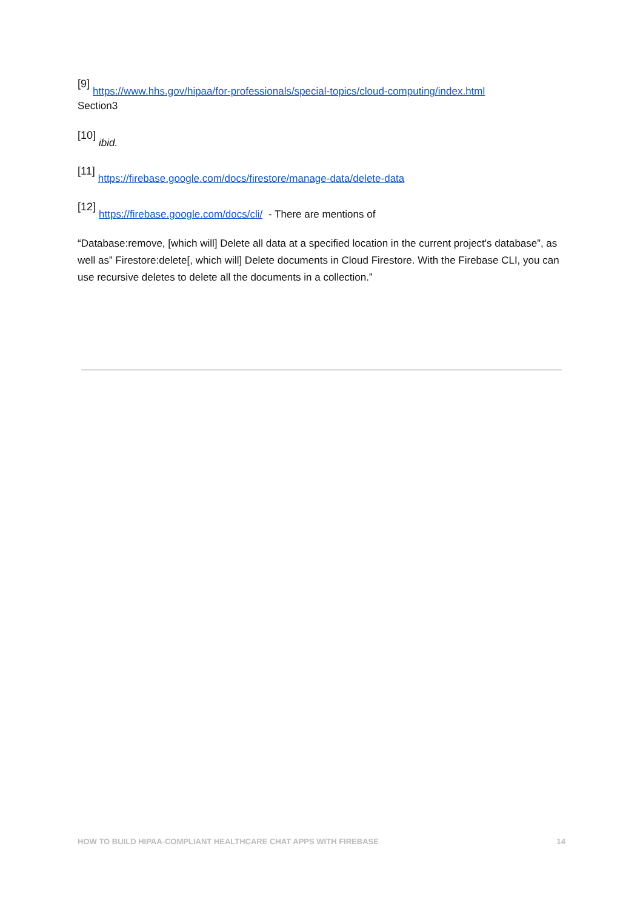[9] https://www.hhs.gov/hipaa/for-professionals/special-topics/cloud-computing/index.html
Section3
[10] ibid.
[11] https://firebase.google.com/docs/firestore/manage-data/delete-data
[12] https://firebase.google.com/docs/cli/ - There are mentions of
“Database:remove, [which will] Delete all data at a specified location in the current project's database”, as well as” Firestore:delete[, which will] Delete documents in Cloud Firestore. With the Firebase CLI, you can use recursive deletes to delete all the documents in a collection.”
HOW TO BUILD HIPAA-COMPLIANT HEALTHCARE CHAT APPS WITH FIREBASE 14